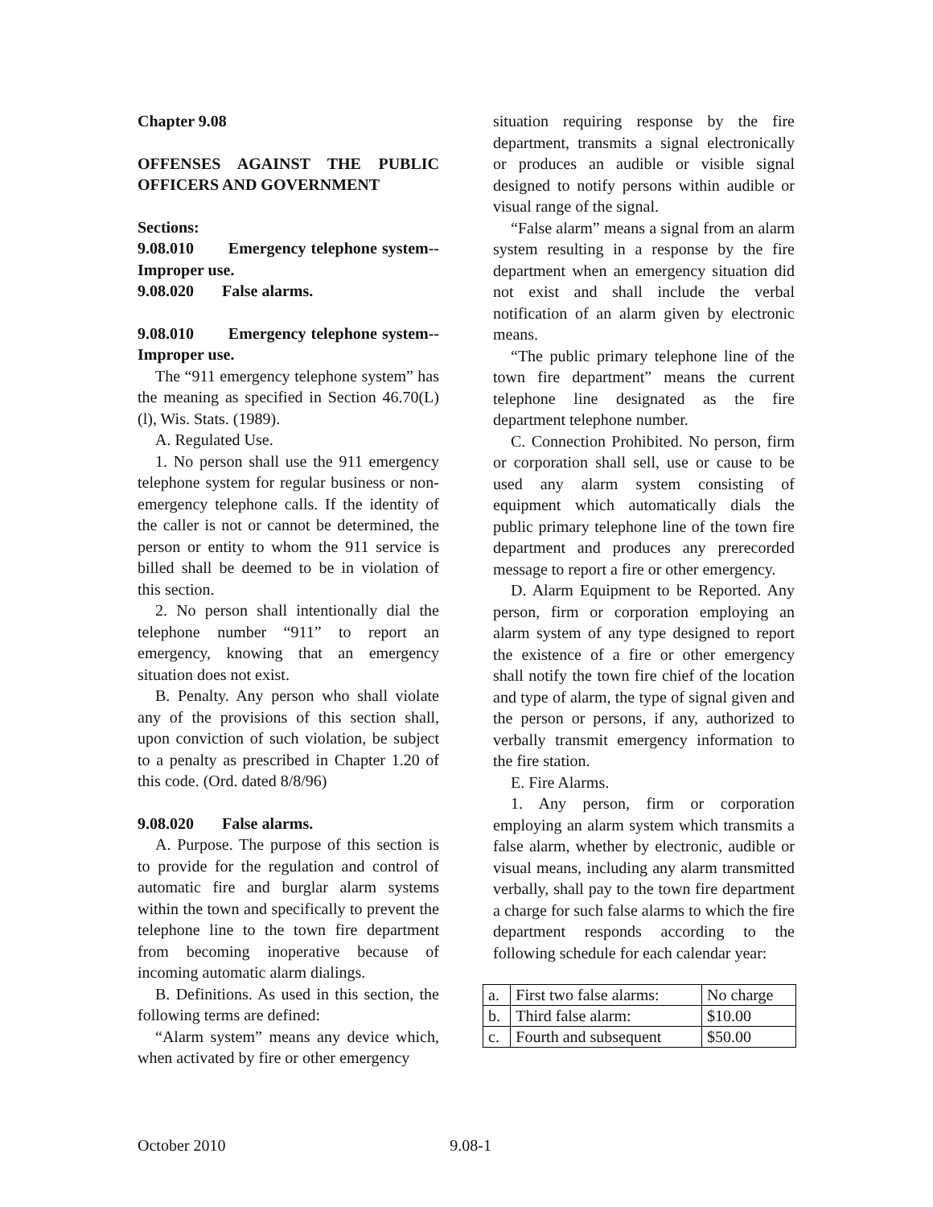Chapter 9.08
OFFENSES AGAINST THE PUBLIC OFFICERS AND GOVERNMENT
Sections:
9.08.010 Emergency telephone system--Improper use.
9.08.020 False alarms.
9.08.010 Emergency telephone system--Improper use.
The “911 emergency telephone system” has the meaning as specified in Section 46.70(L)(l), Wis. Stats. (1989).
A. Regulated Use.
1. No person shall use the 911 emergency telephone system for regular business or non-emergency telephone calls. If the identity of the caller is not or cannot be determined, the person or entity to whom the 911 service is billed shall be deemed to be in violation of this section.
2. No person shall intentionally dial the telephone number “911” to report an emergency, knowing that an emergency situation does not exist.
B. Penalty. Any person who shall violate any of the provisions of this section shall, upon conviction of such violation, be subject to a penalty as prescribed in Chapter 1.20 of this code. (Ord. dated 8/8/96)
9.08.020 False alarms.
A. Purpose. The purpose of this section is to provide for the regulation and control of automatic fire and burglar alarm systems within the town and specifically to prevent the telephone line to the town fire department from becoming inoperative because of incoming automatic alarm dialings.
B. Definitions. As used in this section, the following terms are defined:
“Alarm system” means any device which, when activated by fire or other emergency
situation requiring response by the fire department, transmits a signal electronically or produces an audible or visible signal designed to notify persons within audible or visual range of the signal.
“False alarm” means a signal from an alarm system resulting in a response by the fire department when an emergency situation did not exist and shall include the verbal notification of an alarm given by electronic means.
“The public primary telephone line of the town fire department” means the current telephone line designated as the fire department telephone number.
C. Connection Prohibited. No person, firm or corporation shall sell, use or cause to be used any alarm system consisting of equipment which automatically dials the public primary telephone line of the town fire department and produces any prerecorded message to report a fire or other emergency.
D. Alarm Equipment to be Reported. Any person, firm or corporation employing an alarm system of any type designed to report the existence of a fire or other emergency shall notify the town fire chief of the location and type of alarm, the type of signal given and the person or persons, if any, authorized to verbally transmit emergency information to the fire station.
E. Fire Alarms.
1. Any person, firm or corporation employing an alarm system which transmits a false alarm, whether by electronic, audible or visual means, including any alarm transmitted verbally, shall pay to the town fire department a charge for such false alarms to which the fire department responds according to the following schedule for each calendar year:
| a. | First two false alarms: | No charge |
| b. | Third false alarm: | $10.00 |
| c. | Fourth and subsequent | $50.00 |
October 2010 9.08-1